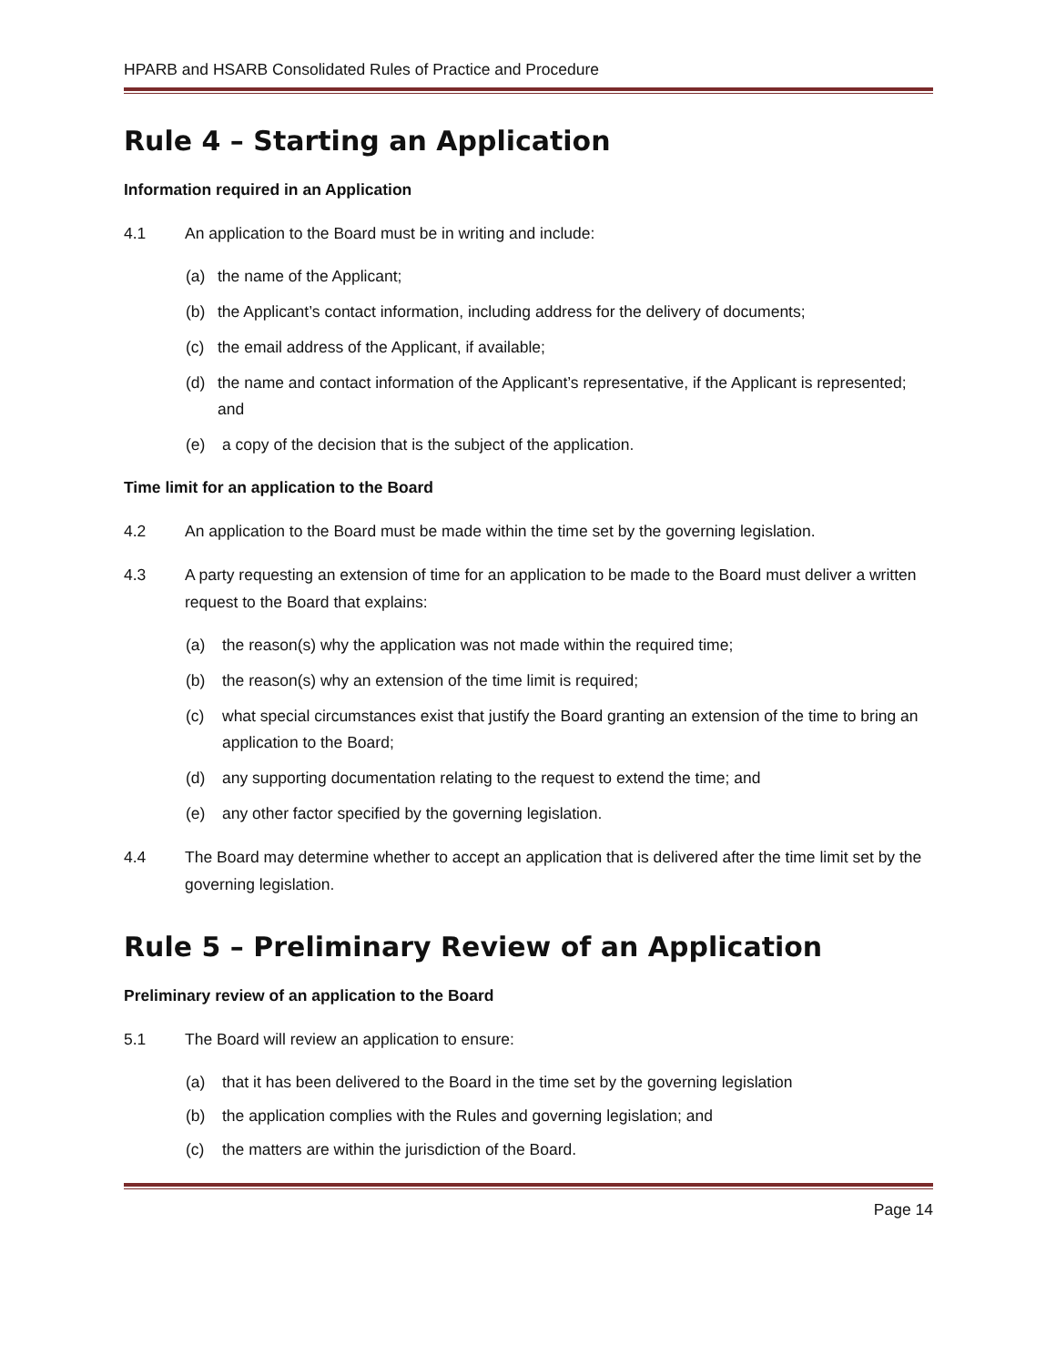HPARB and HSARB Consolidated Rules of Practice and Procedure
Rule 4 – Starting an Application
Information required in an Application
4.1 An application to the Board must be in writing and include:
(a) the name of the Applicant;
(b) the Applicant’s contact information, including address for the delivery of documents;
(c) the email address of the Applicant, if available;
(d) the name and contact information of the Applicant’s representative, if the Applicant is represented; and
(e) a copy of the decision that is the subject of the application.
Time limit for an application to the Board
4.2 An application to the Board must be made within the time set by the governing legislation.
4.3 A party requesting an extension of time for an application to be made to the Board must deliver a written request to the Board that explains:
(a) the reason(s) why the application was not made within the required time;
(b) the reason(s) why an extension of the time limit is required;
(c) what special circumstances exist that justify the Board granting an extension of the time to bring an application to the Board;
(d) any supporting documentation relating to the request to extend the time; and
(e) any other factor specified by the governing legislation.
4.4 The Board may determine whether to accept an application that is delivered after the time limit set by the governing legislation.
Rule 5 – Preliminary Review of an Application
Preliminary review of an application to the Board
5.1 The Board will review an application to ensure:
(a) that it has been delivered to the Board in the time set by the governing legislation
(b) the application complies with the Rules and governing legislation; and
(c) the matters are within the jurisdiction of the Board.
Page 14